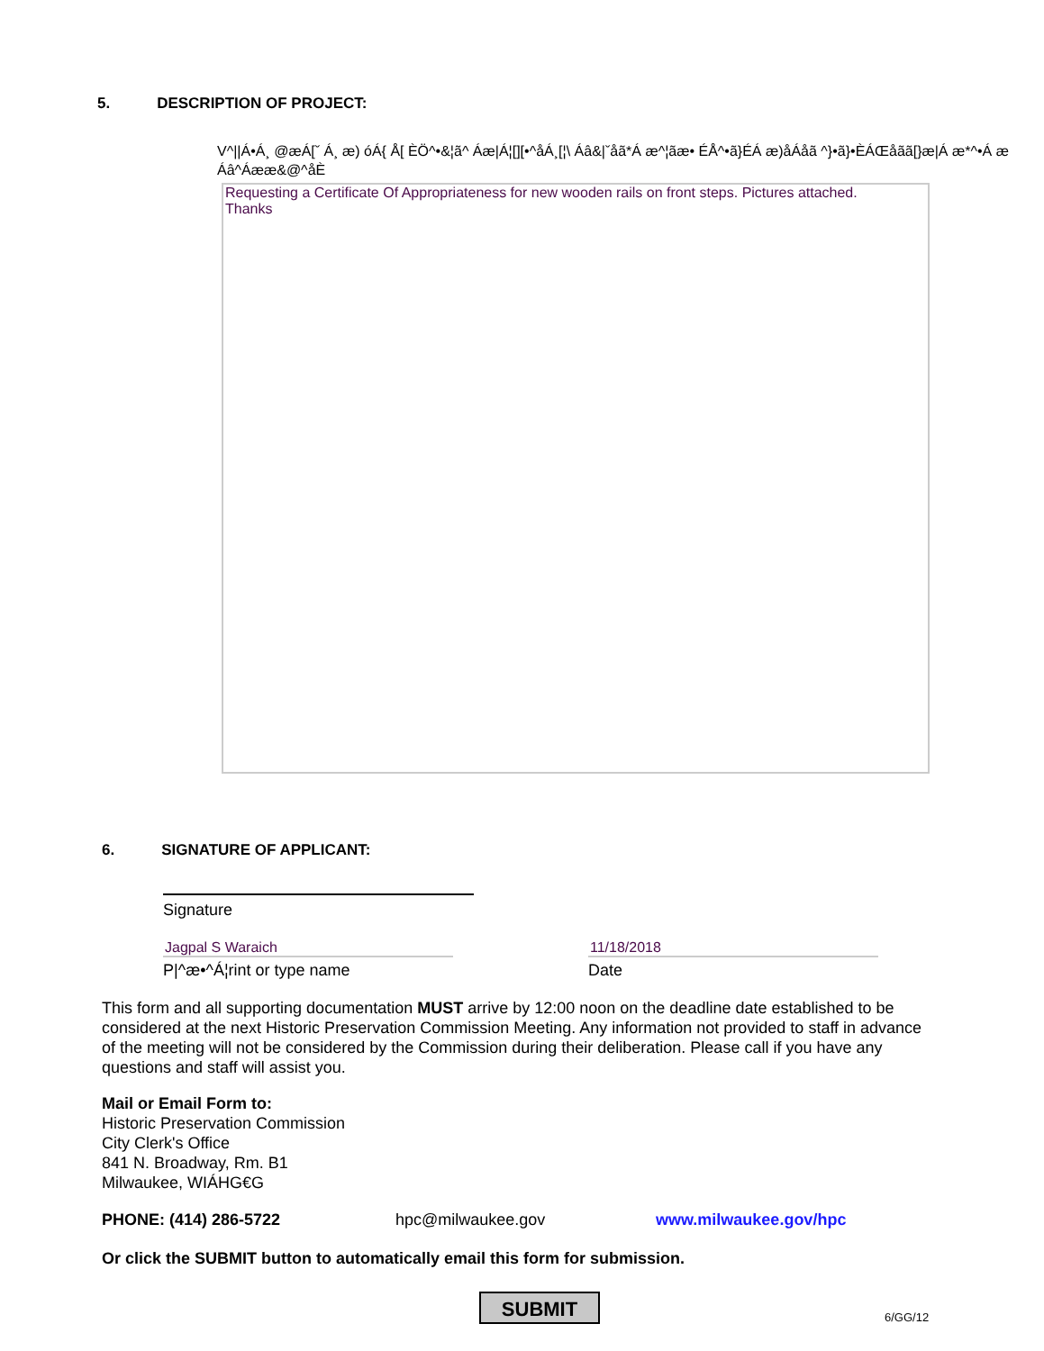5. DESCRIPTION OF PROJECT:
V^||Á•Á¸ @æÁ[ˇ Á¸ æ) óÁ{ Å[ ÈÖ^•&¦ã^ Áæ|Á¦[][•^åÁ¸[¦\ Áâ&|ˇåã*Á æ^¦ãæ• ÉÅ^•ã}ÉÁ æ)åÁåã ^}•ã}•ÈÁŒåãã[}æ|Á æ*^•Á æ Áâ^Áææ&@^åÈ
Requesting a Certificate Of Appropriateness for new wooden rails on front steps. Pictures attached.
Thanks
6. SIGNATURE OF APPLICANT:
Signature
Jagpal S Waraich
P|^æ•^Á¦rint or type name
11/18/2018
Date
This form and all supporting documentation MUST arrive by 12:00 noon on the deadline date established to be considered at the next Historic Preservation Commission Meeting. Any information not provided to staff in advance of the meeting will not be considered by the Commission during their deliberation. Please call if you have any questions and staff will assist you.
Mail or Email Form to:
Historic Preservation Commission
City Clerk's Office
841 N. Broadway, Rm. B1
Milwaukee, WIÁHG€G
PHONE: (414) 286-5722 hpc@milwaukee.gov www.milwaukee.gov/hpc
Or click the SUBMIT button to automatically email this form for submission.
SUBMIT
6/GG/12